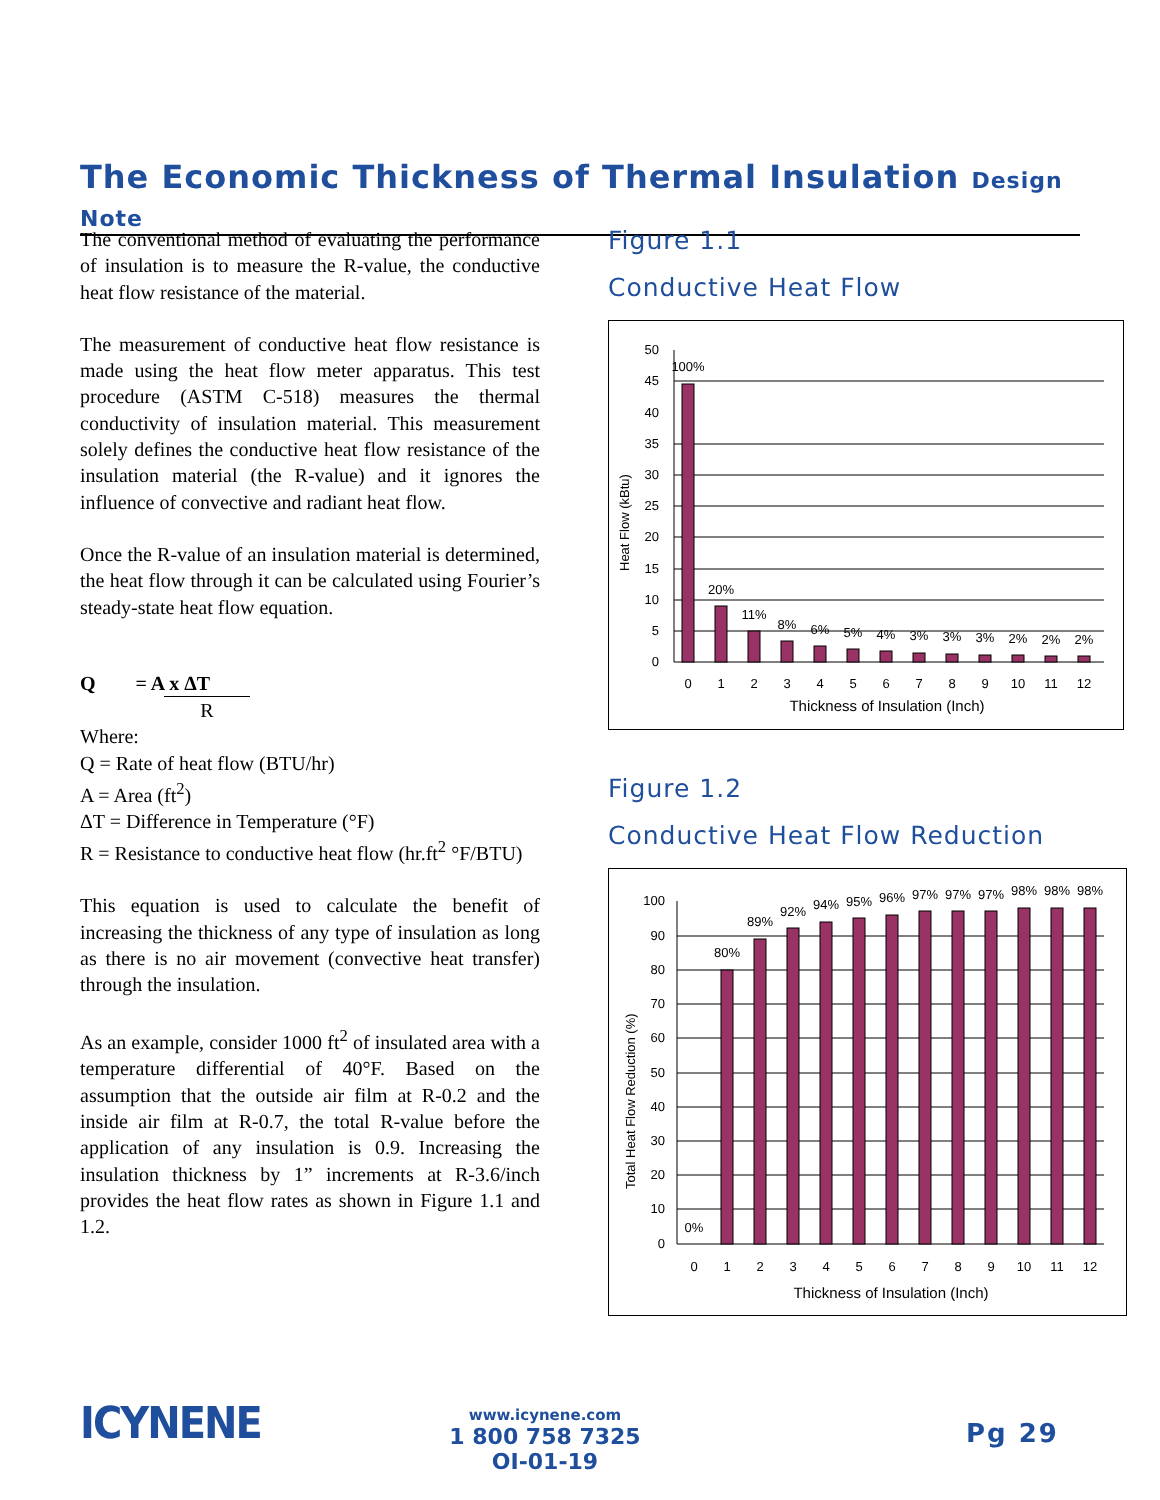The Economic Thickness of Thermal Insulation Design Note
The conventional method of evaluating the performance of insulation is to measure the R-value, the conductive heat flow resistance of the material.
The measurement of conductive heat flow resistance is made using the heat flow meter apparatus. This test procedure (ASTM C-518) measures the thermal conductivity of insulation material. This measurement solely defines the conductive heat flow resistance of the insulation material (the R-value) and it ignores the influence of convective and radiant heat flow.
Once the R-value of an insulation material is determined, the heat flow through it can be calculated using Fourier’s steady-state heat flow equation.
Q = A x ΔT
R
Where:
Q = Rate of heat flow (BTU/hr)
A = Area (ft<sup>2</sup>)
ΔT = Difference in Temperature (°F)
R = Resistance to conductive heat flow (hr.ft<sup>2</sup> °F/BTU)
This equation is used to calculate the benefit of increasing the thickness of any type of insulation as long as there is no air movement (convective heat transfer) through the insulation.
As an example, consider 1000 ft<sup>2</sup> of insulated area with a temperature differential of 40°F. Based on the assumption that the outside air film at R-0.2 and the inside air film at R-0.7, the total R-value before the application of any insulation is 0.9. Increasing the insulation thickness by 1” increments at R-3.6/inch provides the heat flow rates as shown in Figure 1.1 and 1.2.
Figure 1.1
Conductive Heat Flow
Heat Flow (kBtu)
50
45
40
35
30
25
20
15
10
5
0
100%
20%
11%
8%
6%
5%
4%
3%
3%
3%
2%
2%
2%
0
1
2
3
4
5
6
7
8
9
10
11
12
Thickness of Insulation (Inch)
Figure 1.2
Conductive Heat Flow Reduction
Total Heat Flow Reduction (%)
100
90
80
70
60
50
40
30
20
10
0
0%
80%
89%
92%
94%
95%
96%
97%
97%
97%
98%
98%
98%
0
1
2
3
4
5
6
7
8
9
10
11
12
Thickness of Insulation (Inch)
ICYNENE
www.icynene.com
1 800 758 7325
OI-01-19
Pg 29